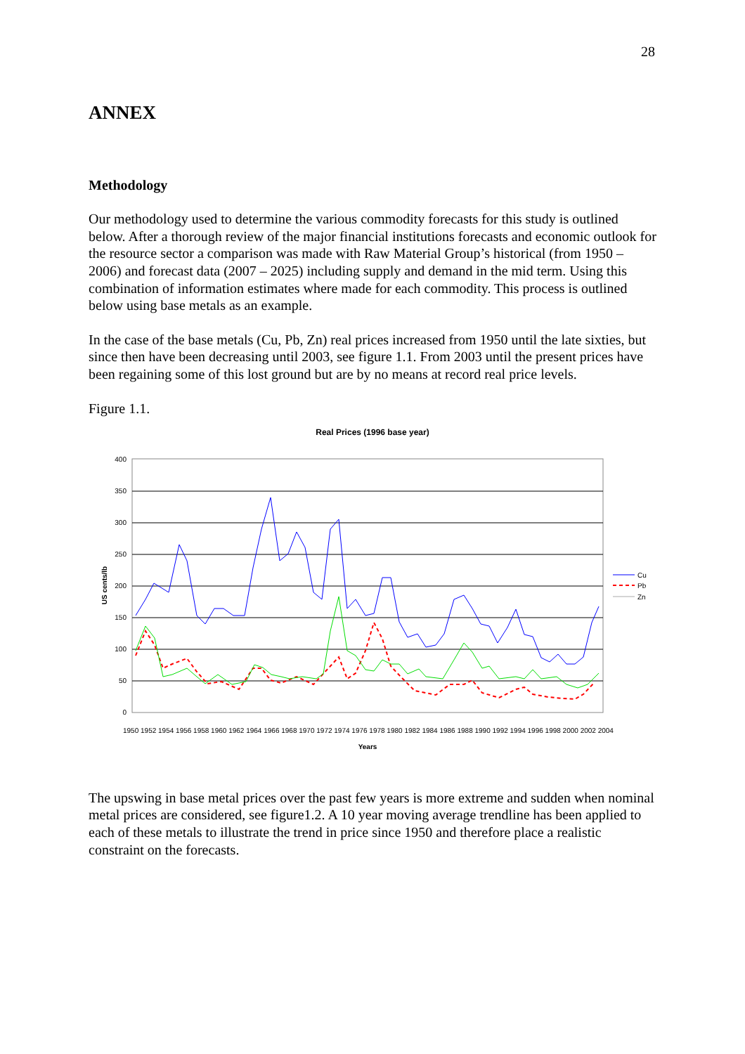28
ANNEX
Methodology
Our methodology used to determine the various commodity forecasts for this study is outlined below. After a thorough review of the major financial institutions forecasts and economic outlook for the resource sector a comparison was made with Raw Material Group’s historical (from 1950 – 2006) and forecast data (2007 – 2025) including supply and demand in the mid term. Using this combination of information estimates where made for each commodity. This process is outlined below using base metals as an example.
In the case of the base metals (Cu, Pb, Zn) real prices increased from 1950 until the late sixties, but since then have been decreasing until 2003, see figure 1.1. From 2003 until the present prices have been regaining some of this lost ground but are by no means at record real price levels.
Figure 1.1.
Real Prices (1996 base year)
400
350
300
250
200
150
100
50
0
US cents/lb
Years
1950 1952 1954 1956 1958 1960 1962 1964 1966 1968 1970 1972 1974 1976 1978 1980 1982 1984 1986 1988 1990 1992 1994 1996 1998 2000 2002 2004
Cu
Pb
Zn
The upswing in base metal prices over the past few years is more extreme and sudden when nominal metal prices are considered, see figure1.2. A 10 year moving average trendline has been applied to each of these metals to illustrate the trend in price since 1950 and therefore place a realistic constraint on the forecasts.